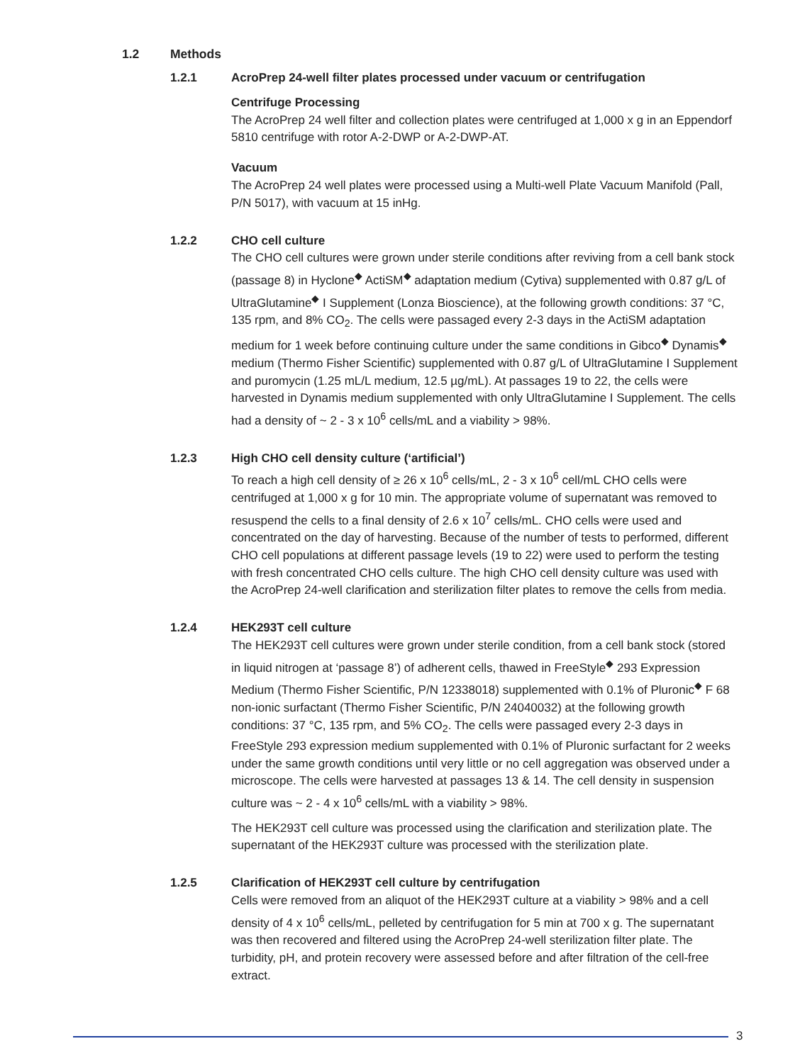1.2 Methods
1.2.1 AcroPrep 24-well filter plates processed under vacuum or centrifugation
Centrifuge Processing
The AcroPrep 24 well filter and collection plates were centrifuged at 1,000 x g in an Eppendorf 5810 centrifuge with rotor A-2-DWP or A-2-DWP-AT.
Vacuum
The AcroPrep 24 well plates were processed using a Multi-well Plate Vacuum Manifold (Pall, P/N 5017), with vacuum at 15 inHg.
1.2.2 CHO cell culture
The CHO cell cultures were grown under sterile conditions after reviving from a cell bank stock (passage 8) in Hyclone<sup>◆</sup> ActiSM<sup>◆</sup> adaptation medium (Cytiva) supplemented with 0.87 g/L of UltraGlutamine<sup>◆</sup> I Supplement (Lonza Bioscience), at the following growth conditions: 37 °C, 135 rpm, and 8% CO<sub>2</sub>. The cells were passaged every 2-3 days in the ActiSM adaptation medium for 1 week before continuing culture under the same conditions in Gibco<sup>◆</sup> Dynamis<sup>◆</sup> medium (Thermo Fisher Scientific) supple­mented with 0.87 g/L of UltraGlutamine I Supplement and puromycin (1.25 mL/L medium, 12.5 µg/mL). At passages 19 to 22, the cells were harvested in Dynamis medium supplemented with only UltraGlutamine I Supplement. The cells had a density of ~ 2 - 3 x 10<sup>6</sup> cells/mL and a viability > 98%.
1.2.3 High CHO cell density culture (‘artificial’)
To reach a high cell density of ≥ 26 x 10<sup>6</sup> cells/mL, 2 - 3 x 10<sup>6</sup> cell/mL CHO cells were centrifuged at 1,000 x g for 10 min. The appropriate volume of supernatant was removed to resuspend the cells to a final density of 2.6 x 10<sup>7</sup> cells/mL. CHO cells were used and concentrated on the day of harvesting. Because of the number of tests to performed, different CHO cell populations at different passage levels (19 to 22) were used to perform the testing with fresh concentrated CHO cells culture. The high CHO cell density culture was used with the AcroPrep 24-well clarification and sterilization filter plates to remove the cells from media.
1.2.4 HEK293T cell culture
The HEK293T cell cultures were grown under sterile condition, from a cell bank stock (stored in liquid nitrogen at ‘passage 8’) of adherent cells, thawed in FreeStyle<sup>◆</sup> 293 Expression Medium (Thermo Fisher Scientific, P/N 12338018) supplemented with 0.1% of Pluronic<sup>◆</sup> F 68 non-ionic surfactant (Thermo Fisher Scientific, P/N 24040032) at the following growth conditions: 37 °C, 135 rpm, and 5% CO<sub>2</sub>. The cells were passaged every 2-3 days in FreeStyle 293 expression medium supplemented with 0.1% of Pluronic surfactant for 2 weeks under the same growth conditions until very little or no cell aggregation was observed under a microscope. The cells were harvested at passages 13 & 14. The cell density in suspension culture was ~ 2 - 4 x 10<sup>6</sup> cells/mL with a viability > 98%.
The HEK293T cell culture was processed using the clarification and sterilization plate. The supernatant of the HEK293T culture was processed with the sterilization plate.
1.2.5 Clarification of HEK293T cell culture by centrifugation
Cells were removed from an aliquot of the HEK293T culture at a viability > 98% and a cell density of 4 x 10<sup>6</sup> cells/mL, pelleted by centrifugation for 5 min at 700 x g. The supernatant was then recovered and filtered using the AcroPrep 24-well sterilization filter plate. The turbidity, pH, and protein recovery were assessed before and after filtration of the cell-free extract.
3